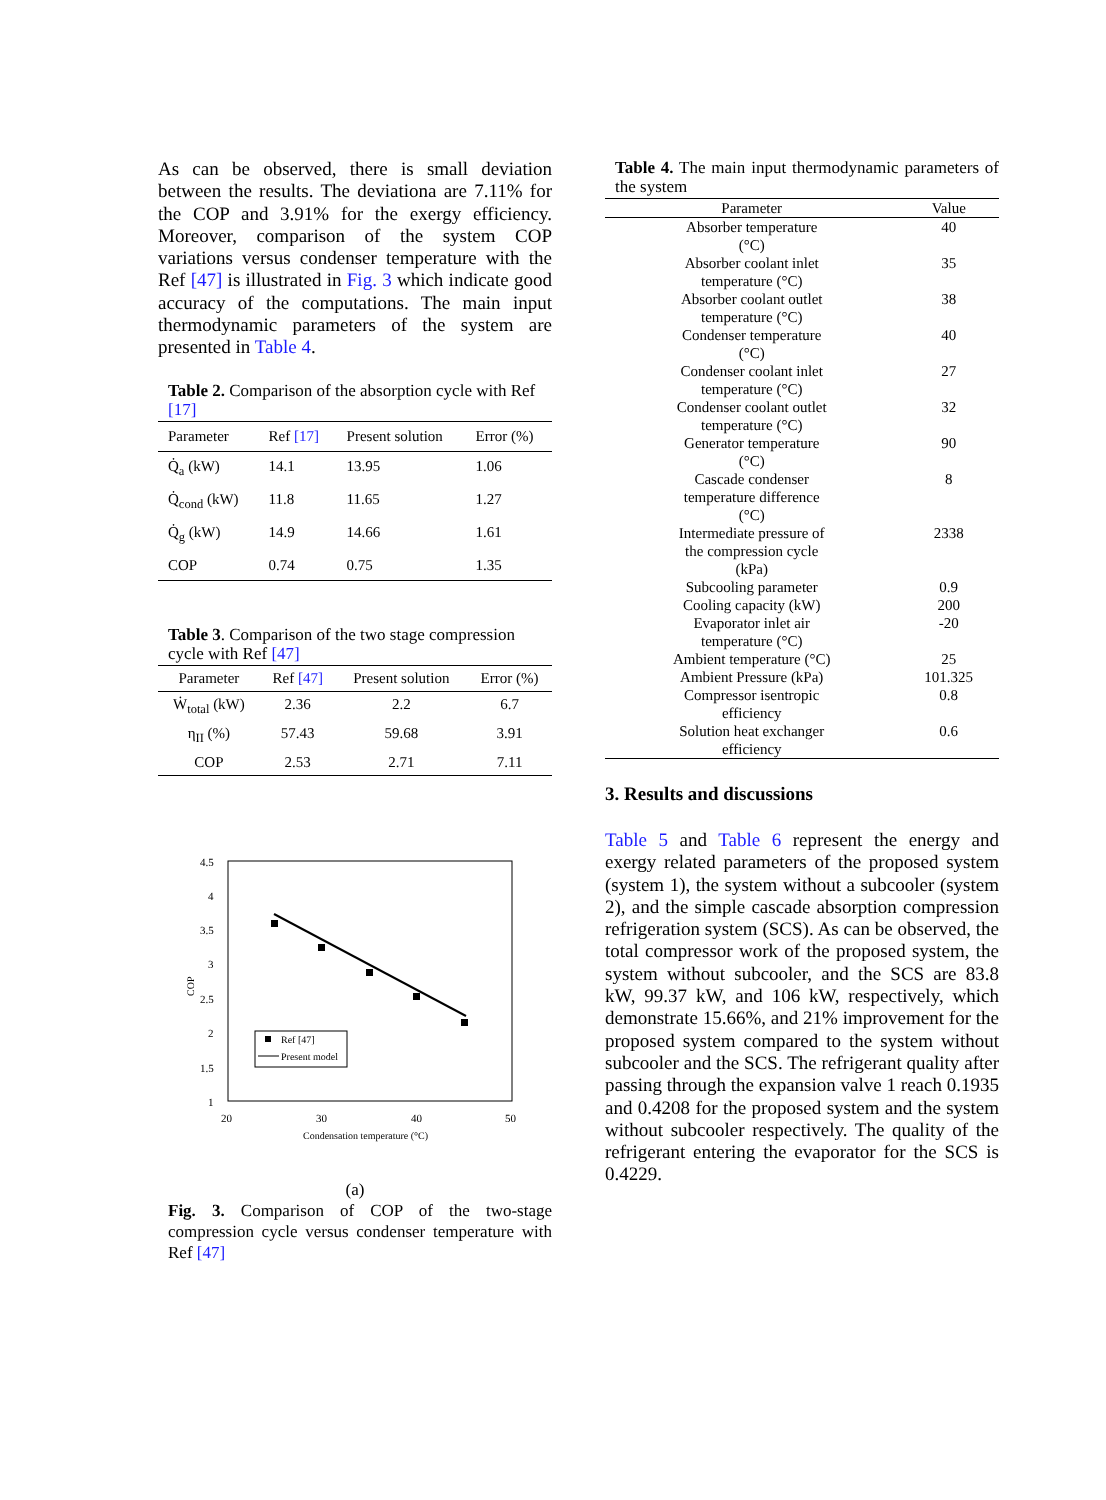As can be observed, there is small deviation between the results. The deviationa are 7.11% for the COP and 3.91% for the exergy efficiency. Moreover, comparison of the system COP variations versus condenser temperature with the Ref [47] is illustrated in Fig. 3 which indicate good accuracy of the computations. The main input thermodynamic parameters of the system are presented in Table 4.
Table 2. Comparison of the absorption cycle with Ref [17]
| Parameter | Ref [17] | Present solution | Error (%) |
| --- | --- | --- | --- |
| Q̇<sub>a</sub> (kW) | 14.1 | 13.95 | 1.06 |
| Q̇<sub>cond</sub> (kW) | 11.8 | 11.65 | 1.27 |
| Q̇<sub>g</sub> (kW) | 14.9 | 14.66 | 1.61 |
| COP | 0.74 | 0.75 | 1.35 |
Table 3. Comparison of the two stage compression cycle with Ref [47]
| Parameter | Ref [47] | Present solution | Error (%) |
| --- | --- | --- | --- |
| Ẇ<sub>total</sub> (kW) | 2.36 | 2.2 | 6.7 |
| η<sub>II</sub> (%) | 57.43 | 59.68 | 3.91 |
| COP | 2.53 | 2.71 | 7.11 |
4.5
4
3.5
3
2.5
2
1.5
1
20
30
40
50
Condensation temperature (°C)
COP
Ref [47]
Present model
(a)
Fig. 3. Comparison of COP of the two-stage compression cycle versus condenser temperature with Ref [47]
Table 4. The main input thermodynamic parameters of the system
| Parameter | Value |
| --- | --- |
| Absorber temperature (°C) | 40 |
| Absorber coolant inlet temperature (°C) | 35 |
| Absorber coolant outlet temperature (°C) | 38 |
| Condenser temperature (°C) | 40 |
| Condenser coolant inlet temperature (°C) | 27 |
| Condenser coolant outlet temperature (°C) | 32 |
| Generator temperature (°C) | 90 |
| Cascade condenser temperature difference (°C) | 8 |
| Intermediate pressure of the compression cycle (kPa) | 2338 |
| Subcooling parameter | 0.9 |
| Cooling capacity (kW) | 200 |
| Evaporator inlet air temperature (°C) | -20 |
| Ambient temperature (°C) | 25 |
| Ambient Pressure (kPa) | 101.325 |
| Compressor isentropic efficiency | 0.8 |
| Solution heat exchanger efficiency | 0.6 |
3. Results and discussions
Table 5 and Table 6 represent the energy and exergy related parameters of the proposed system (system 1), the system without a subcooler (system 2), and the simple cascade absorption compression refrigeration system (SCS). As can be observed, the total compressor work of the proposed system, the system without subcooler, and the SCS are 83.8 kW, 99.37 kW, and 106 kW, respectively, which demonstrate 15.66%, and 21% improvement for the proposed system compared to the system without subcooler and the SCS. The refrigerant quality after passing through the expansion valve 1 reach 0.1935 and 0.4208 for the proposed system and the system without subcooler respectively. The quality of the refrigerant entering the evaporator for the SCS is 0.4229.